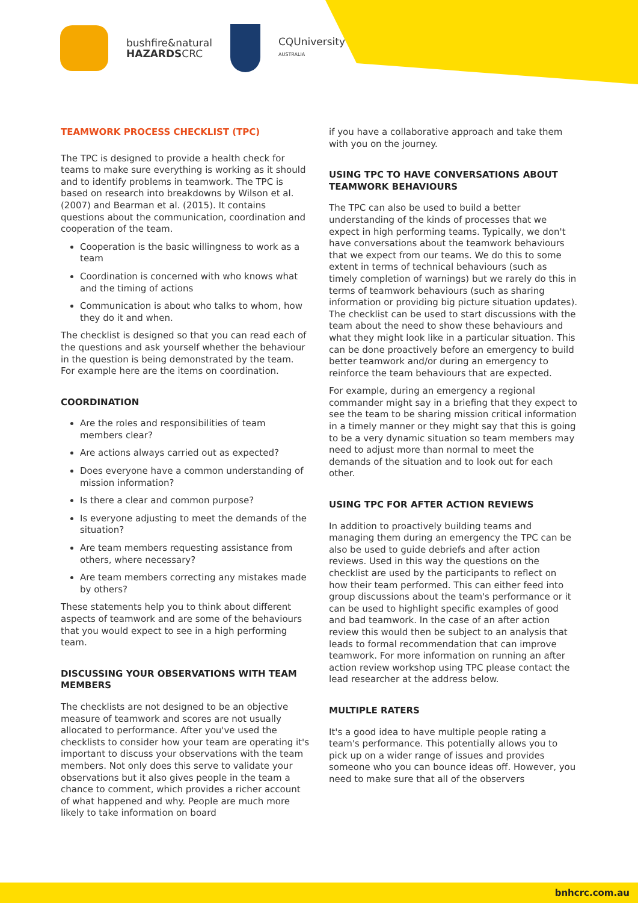bushfire&natural
HAZARDSCRC
CQUniversity
AUSTRALIA
TEAMWORK PROCESS CHECKLIST (TPC)
The TPC is designed to provide a health check for teams to make sure everything is working as it should and to identify problems in teamwork. The TPC is based on research into breakdowns by Wilson et al. (2007) and Bearman et al. (2015). It contains questions about the communication, coordination and cooperation of the team.
Cooperation is the basic willingness to work as a team
Coordination is concerned with who knows what and the timing of actions
Communication is about who talks to whom, how they do it and when.
The checklist is designed so that you can read each of the questions and ask yourself whether the behaviour in the question is being demonstrated by the team. For example here are the items on coordination.
COORDINATION
Are the roles and responsibilities of team members clear?
Are actions always carried out as expected?
Does everyone have a common understanding of mission information?
Is there a clear and common purpose?
Is everyone adjusting to meet the demands of the situation?
Are team members requesting assistance from others, where necessary?
Are team members correcting any mistakes made by others?
These statements help you to think about different aspects of teamwork and are some of the behaviours that you would expect to see in a high performing team.
DISCUSSING YOUR OBSERVATIONS WITH TEAM MEMBERS
The checklists are not designed to be an objective measure of teamwork and scores are not usually allocated to performance. After you've used the checklists to consider how your team are operating it's important to discuss your observations with the team members. Not only does this serve to validate your observations but it also gives people in the team a chance to comment, which provides a richer account of what happened and why. People are much more likely to take information on board
if you have a collaborative approach and take them with you on the journey.
USING TPC TO HAVE CONVERSATIONS ABOUT TEAMWORK BEHAVIOURS
The TPC can also be used to build a better understanding of the kinds of processes that we expect in high performing teams. Typically, we don't have conversations about the teamwork behaviours that we expect from our teams. We do this to some extent in terms of technical behaviours (such as timely completion of warnings) but we rarely do this in terms of teamwork behaviours (such as sharing information or providing big picture situation updates). The checklist can be used to start discussions with the team about the need to show these behaviours and what they might look like in a particular situation. This can be done proactively before an emergency to build better teamwork and/or during an emergency to reinforce the team behaviours that are expected.
For example, during an emergency a regional commander might say in a briefing that they expect to see the team to be sharing mission critical information in a timely manner or they might say that this is going to be a very dynamic situation so team members may need to adjust more than normal to meet the demands of the situation and to look out for each other.
USING TPC FOR AFTER ACTION REVIEWS
In addition to proactively building teams and managing them during an emergency the TPC can be also be used to guide debriefs and after action reviews. Used in this way the questions on the checklist are used by the participants to reflect on how their team performed. This can either feed into group discussions about the team's performance or it can be used to highlight specific examples of good and bad teamwork. In the case of an after action review this would then be subject to an analysis that leads to formal recommendation that can improve teamwork. For more information on running an after action review workshop using TPC please contact the lead researcher at the address below.
MULTIPLE RATERS
It's a good idea to have multiple people rating a team's performance. This potentially allows you to pick up on a wider range of issues and provides someone who you can bounce ideas off. However, you need to make sure that all of the observers
bnhcrc.com.au